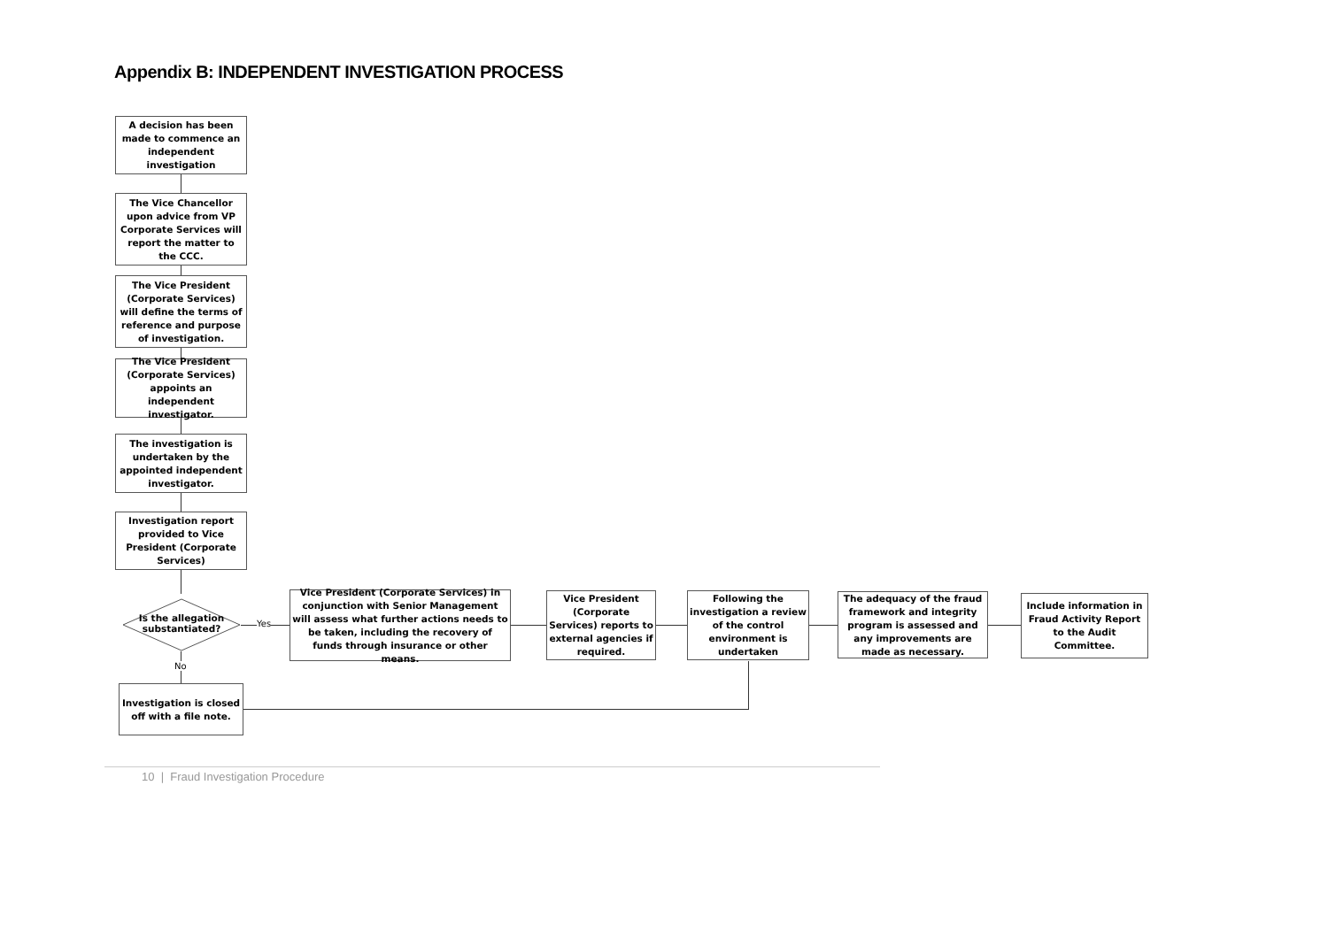Appendix B: INDEPENDENT INVESTIGATION PROCESS
A decision has been made to commence an independent investigation
The Vice Chancellor upon advice from VP Corporate Services will report the matter to the CCC.
The Vice President (Corporate Services) will define the terms of reference and purpose of investigation.
The Vice President (Corporate Services) appoints an independent investigator.
The investigation is undertaken by the appointed independent investigator.
Investigation report provided to Vice President (Corporate Services)
Is the allegation substantiated?
Yes
No
Investigation is closed off with a file note.
Vice President (Corporate Services) in conjunction with Senior Management will assess what further actions needs to be taken, including the recovery of funds through insurance or other means.
Vice President (Corporate Services) reports to external agencies if required.
Following the investigation a review of the control environment is undertaken
The adequacy of the fraud framework and integrity program is assessed and any improvements are made as necessary.
Include information in Fraud Activity Report to the Audit Committee.
10 | Fraud Investigation Procedure